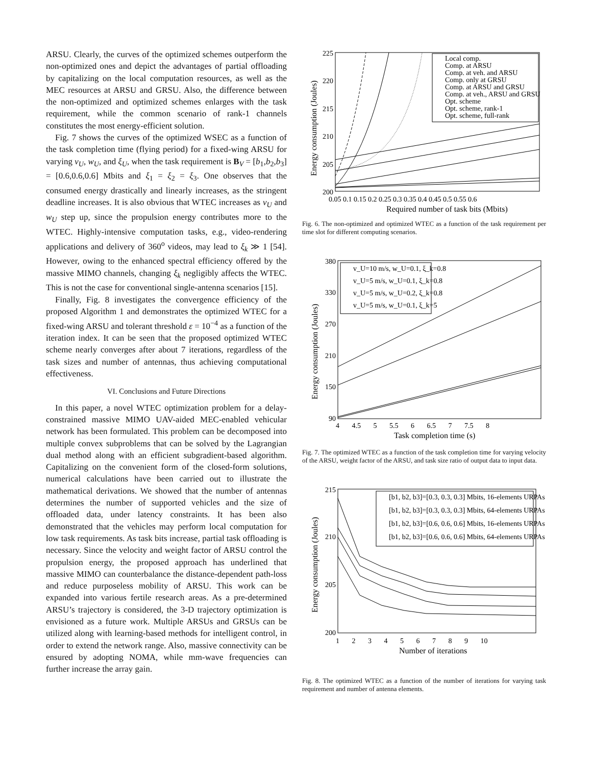ARSU. Clearly, the curves of the optimized schemes outperform the non-optimized ones and depict the advantages of partial offloading by capitalizing on the local computation resources, as well as the MEC resources at ARSU and GRSU. Also, the difference between the non-optimized and optimized schemes enlarges with the task requirement, while the common scenario of rank-1 channels constitutes the most energy-efficient solution.
Fig. 7 shows the curves of the optimized WSEC as a function of the task completion time (flying period) for a fixed-wing ARSU for varying v<sub>U</sub>, w<sub>U</sub>, and ξ<sub>U</sub>, when the task requirement is B<sub>V</sub> = [b<sub>1</sub>,b<sub>2</sub>,b<sub>3</sub>] = [0.6,0.6,0.6] Mbits and ξ<sub>1</sub> = ξ<sub>2</sub> = ξ<sub>3</sub>. One observes that the consumed energy drastically and linearly increases, as the stringent deadline increases. It is also obvious that WTEC increases as v<sub>U</sub> and w<sub>U</sub> step up, since the propulsion energy contributes more to the WTEC. Highly-intensive computation tasks, e.g., video-rendering applications and delivery of 360<sup>o</sup> videos, may lead to ξ<sub>k</sub> ≫ 1 [54]. However, owing to the enhanced spectral efficiency offered by the massive MIMO channels, changing ξ<sub>k</sub> negligibly affects the WTEC. This is not the case for conventional single-antenna scenarios [15].
Finally, Fig. 8 investigates the convergence efficiency of the proposed Algorithm 1 and demonstrates the optimized WTEC for a fixed-wing ARSU and tolerant threshold ε = 10<sup>−4</sup> as a function of the iteration index. It can be seen that the proposed optimized WTEC scheme nearly converges after about 7 iterations, regardless of the task sizes and number of antennas, thus achieving computational effectiveness.
VI. Conclusions and Future Directions
In this paper, a novel WTEC optimization problem for a delay-constrained massive MIMO UAV-aided MEC-enabled vehicular network has been formulated. This problem can be decomposed into multiple convex subproblems that can be solved by the Lagrangian dual method along with an efficient subgradient-based algorithm. Capitalizing on the convenient form of the closed-form solutions, numerical calculations have been carried out to illustrate the mathematical derivations. We showed that the number of antennas determines the number of supported vehicles and the size of offloaded data, under latency constraints. It has been also demonstrated that the vehicles may perform local computation for low task requirements. As task bits increase, partial task offloading is necessary. Since the velocity and weight factor of ARSU control the propulsion energy, the proposed approach has underlined that massive MIMO can counterbalance the distance-dependent path-loss and reduce purposeless mobility of ARSU. This work can be expanded into various fertile research areas. As a pre-determined ARSU’s trajectory is considered, the 3-D trajectory optimization is envisioned as a future work. Multiple ARSUs and GRSUs can be utilized along with learning-based methods for intelligent control, in order to extend the network range. Also, massive connectivity can be ensured by adopting NOMA, while mm-wave frequencies can further increase the array gain.
225
220
215
210
205
200
0.05 0.1 0.15 0.2 0.25 0.3 0.35 0.4 0.45 0.5 0.55 0.6
Required number of task bits (Mbits)
Energy consumption (Joules)
Local comp.
Comp. at ARSU
Comp. at veh. and ARSU
Comp. only at GRSU
Comp. at ARSU and GRSU
Comp. at veh., ARSU and GRSU
Opt. scheme
Opt. scheme, rank-1
Opt. scheme, full-rank
Fig. 6. The non-optimized and optimized WTEC as a function of the task requirement per time slot for different computing scenarios.
380
330
270
210
150
90
4 4.5 5 5.5 6 6.5 7 7.5 8
Task completion time (s)
Energy consumption (Joules)
v_U=10 m/s, w_U=0.1, ξ_k=0.8
v_U=5 m/s, w_U=0.1, ξ_k=0.8
v_U=5 m/s, w_U=0.2, ξ_k=0.8
v_U=5 m/s, w_U=0.1, ξ_k=5
Fig. 7. The optimized WTEC as a function of the task completion time for varying velocity of the ARSU, weight factor of the ARSU, and task size ratio of output data to input data.
215
210
205
200
1 2 3 4 5 6 7 8 9 10
Number of iterations
Energy consumption (Joules)
[b1, b2, b3]=[0.3, 0.3, 0.3] Mbits, 16-elements URPAs
[b1, b2, b3]=[0.3, 0.3, 0.3] Mbits, 64-elements URPAs
[b1, b2, b3]=[0.6, 0.6, 0.6] Mbits, 16-elements URPAs
[b1, b2, b3]=[0.6, 0.6, 0.6] Mbits, 64-elements URPAs
Fig. 8. The optimized WTEC as a function of the number of iterations for varying task requirement and number of antenna elements.